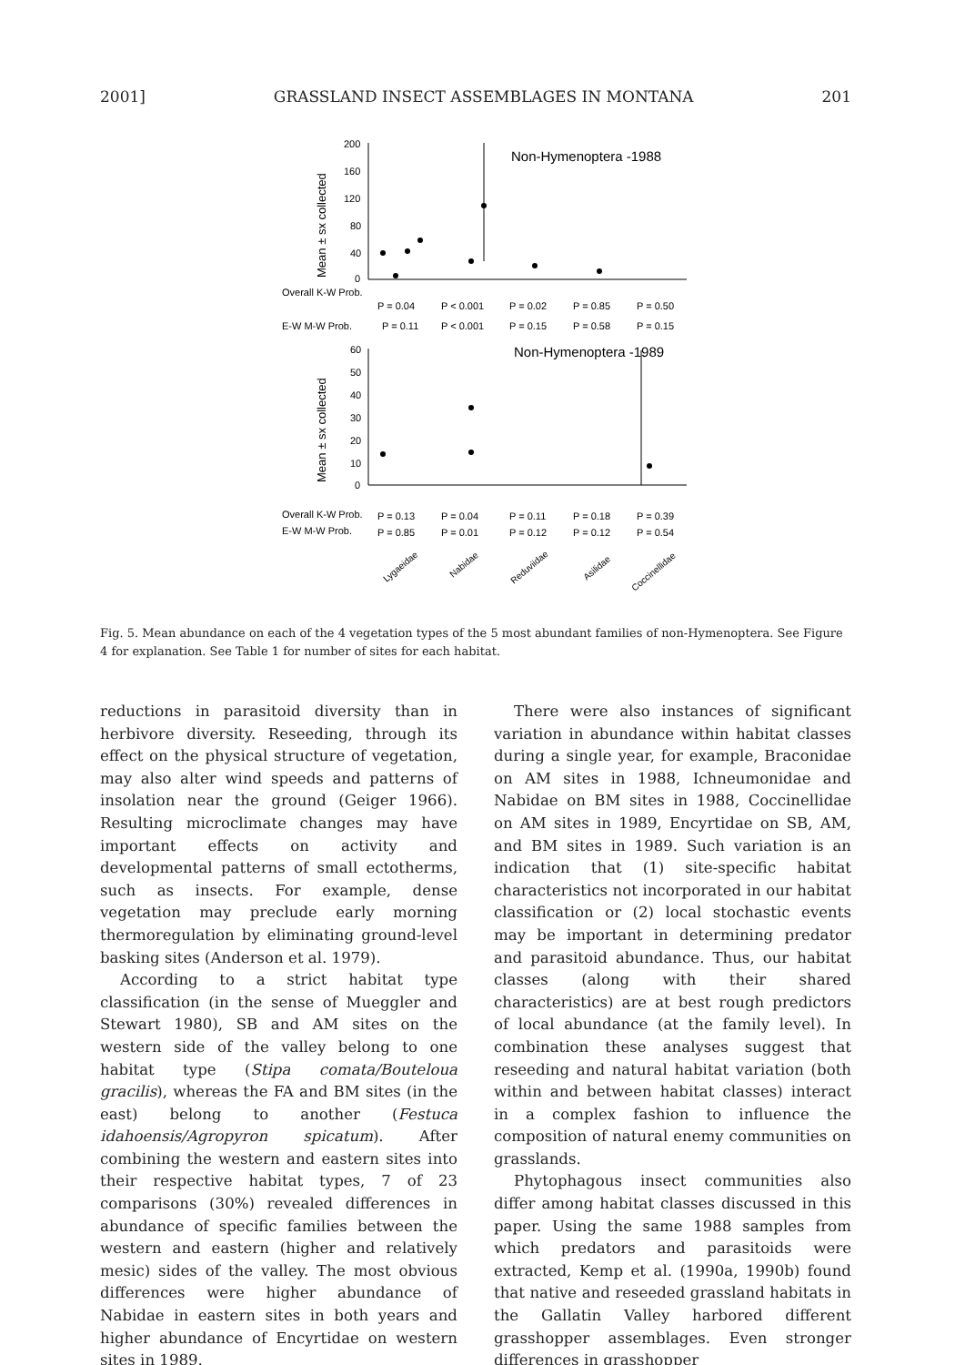2001] GRASSLAND INSECT ASSEMBLAGES IN MONTANA 201
Non-Hymenoptera -1988
200
160
120
80
40
0
Mean ± sx collected
Overall K-W Prob.
E-W M-W Prob.
P = 0.04
P < 0.001
P = 0.02
P = 0.85
P = 0.50
P = 0.11
P < 0.001
P = 0.15
P = 0.58
P = 0.15
Non-Hymenoptera -1989
60
50
40
30
20
10
0
Mean ± sx collected
Overall K-W Prob.
E-W M-W Prob.
P = 0.13
P = 0.04
P = 0.11
P = 0.18
P = 0.39
P = 0.85
P = 0.01
P = 0.12
P = 0.12
P = 0.54
Lygaeidae
Nabidae
Reduviidae
Asilidae
Coccinellidae
Fig. 5. Mean abundance on each of the 4 vegetation types of the 5 most abundant families of non-Hymenoptera. See Figure 4 for explanation. See Table 1 for number of sites for each habitat.
reductions in parasitoid diversity than in herbivore diversity. Reseeding, through its effect on the physical structure of vegetation, may also alter wind speeds and patterns of insolation near the ground (Geiger 1966). Resulting microclimate changes may have important effects on activity and developmental patterns of small ectotherms, such as insects. For example, dense vegetation may preclude early morning thermoregulation by eliminating ground-level basking sites (Anderson et al. 1979).
According to a strict habitat type classification (in the sense of Mueggler and Stewart 1980), SB and AM sites on the western side of the valley belong to one habitat type (Stipa comata/Bouteloua gracilis), whereas the FA and BM sites (in the east) belong to another (Festuca idahoensis/Agropyron spicatum). After combining the western and eastern sites into their respective habitat types, 7 of 23 comparisons (30%) revealed differences in abundance of specific families between the western and eastern (higher and relatively mesic) sides of the valley. The most obvious differences were higher abundance of Nabidae in eastern sites in both years and higher abundance of Encyrtidae on western sites in 1989.
There were also instances of significant variation in abundance within habitat classes during a single year, for example, Braconidae on AM sites in 1988, Ichneumonidae and Nabidae on BM sites in 1988, Coccinellidae on AM sites in 1989, Encyrtidae on SB, AM, and BM sites in 1989. Such variation is an indication that (1) site-specific habitat characteristics not incorporated in our habitat classification or (2) local stochastic events may be important in determining predator and parasitoid abundance. Thus, our habitat classes (along with their shared characteristics) are at best rough predictors of local abundance (at the family level). In combination these analyses suggest that reseeding and natural habitat variation (both within and between habitat classes) interact in a complex fashion to influence the composition of natural enemy communities on grasslands.
Phytophagous insect communities also differ among habitat classes discussed in this paper. Using the same 1988 samples from which predators and parasitoids were extracted, Kemp et al. (1990a, 1990b) found that native and reseeded grassland habitats in the Gallatin Valley harbored different grasshopper assemblages. Even stronger differences in grasshopper